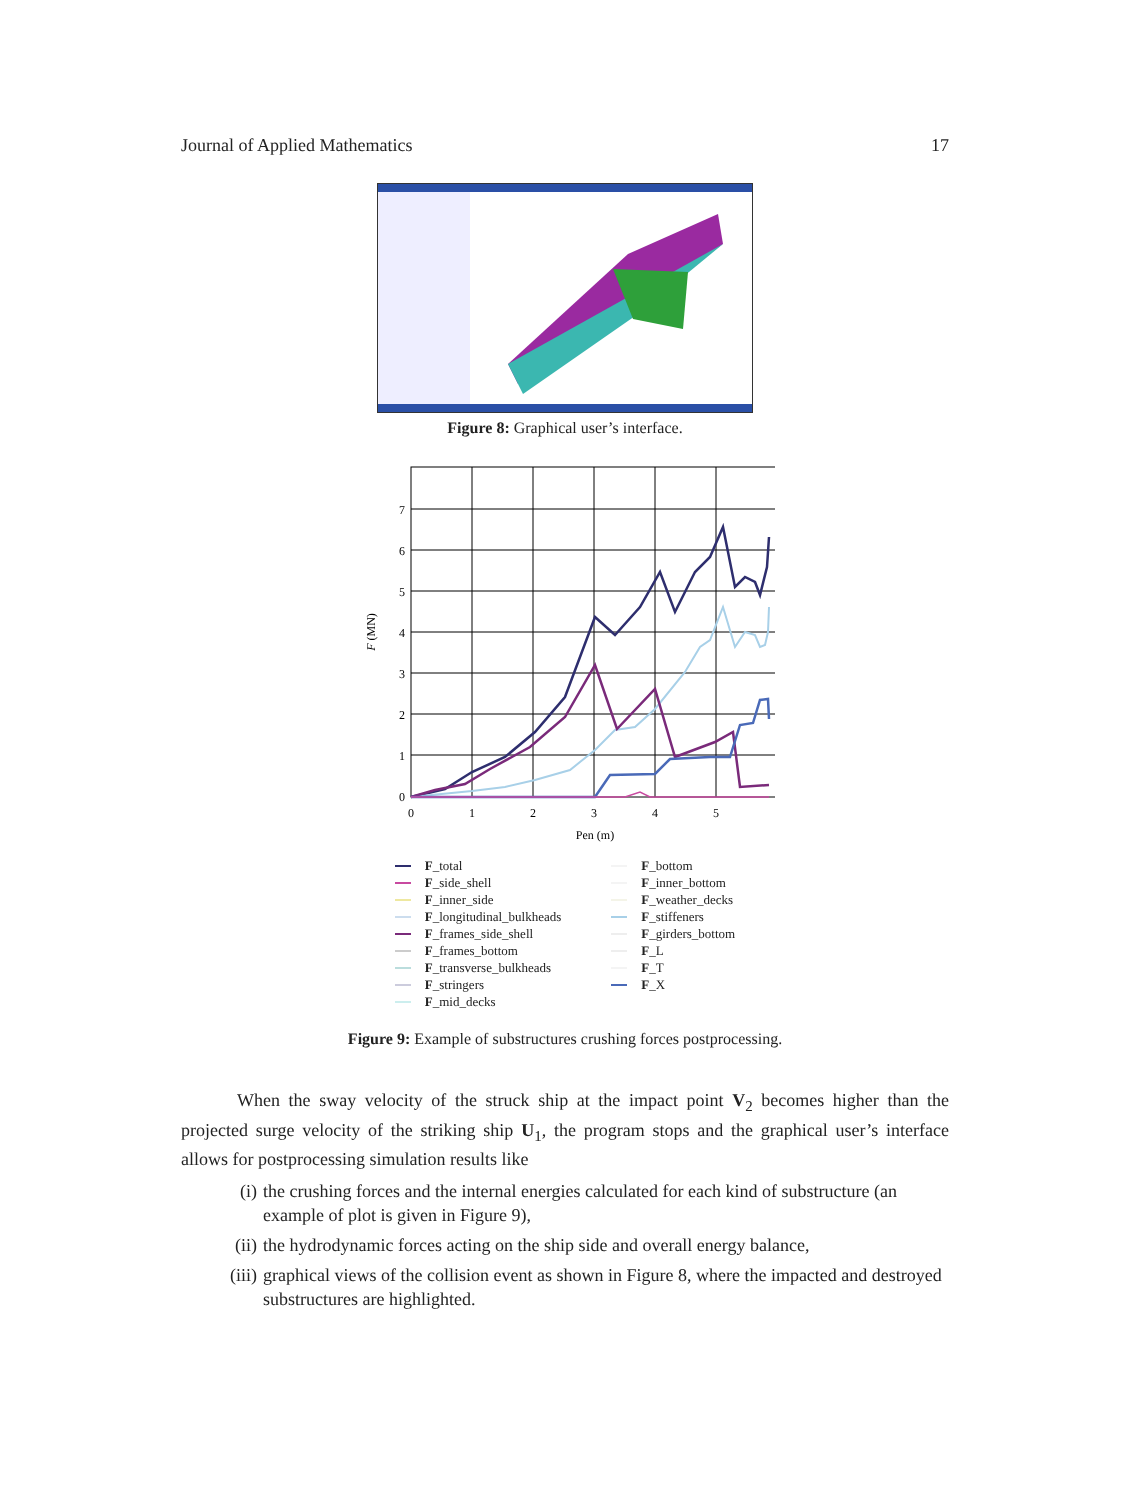Journal of Applied Mathematics 17
Figure 8: Graphical user’s interface.
0
1
2
3
4
5
6
7
0
1
2
3
4
5
Pen (m)
F (MN)
F _total
F _side_shell
F _inner_side
F _longitudinal_bulkheads
F _frames_side_shell
F _frames_bottom
F _transverse_bulkheads
F _stringers
F _mid_decks
F _bottom
F _inner_bottom
F _weather_decks
F _stiffeners
F _girders_bottom
F _L
F _T
F _X
Figure 9: Example of substructures crushing forces postprocessing.
When the sway velocity of the struck ship at the impact point V<sub>2</sub> becomes higher than the projected surge velocity of the striking ship U<sub>1</sub>, the program stops and the graphical user’s interface allows for postprocessing simulation results like
(i) the crushing forces and the internal energies calculated for each kind of substructure (an example of plot is given in Figure 9),
(ii) the hydrodynamic forces acting on the ship side and overall energy balance,
(iii) graphical views of the collision event as shown in Figure 8, where the impacted and destroyed substructures are highlighted.